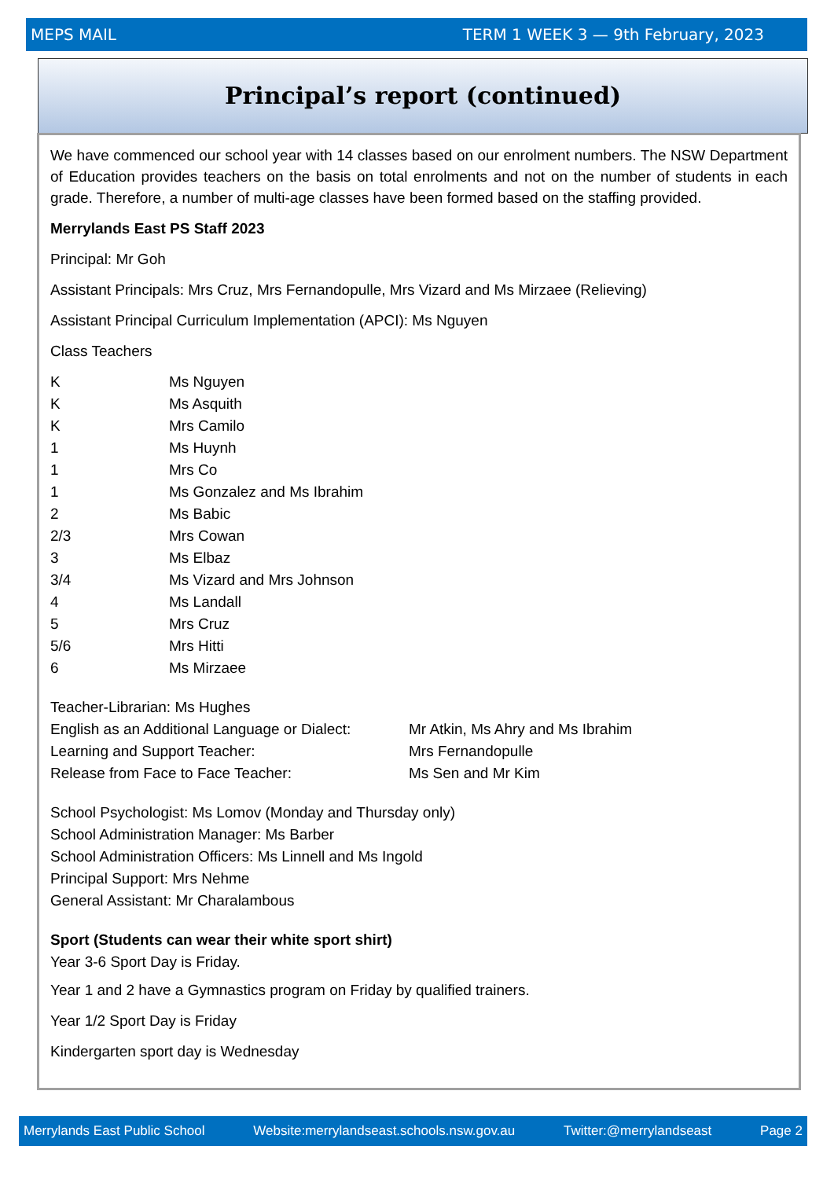MEPS MAIL TERM 1 WEEK 3 — 9th February, 2023
Principal’s report (continued)
We have commenced our school year with 14 classes based on our enrolment numbers. The NSW Department of Education provides teachers on the basis on total enrolments and not on the number of students in each grade. Therefore, a number of multi-age classes have been formed based on the staffing provided.
Merrylands East PS Staff 2023
Principal: Mr Goh
Assistant Principals: Mrs Cruz, Mrs Fernandopulle, Mrs Vizard and Ms Mirzaee (Relieving)
Assistant Principal Curriculum Implementation (APCI): Ms Nguyen
Class Teachers
| K | Ms Nguyen |
| K | Ms Asquith |
| K | Mrs Camilo |
| 1 | Ms Huynh |
| 1 | Mrs Co |
| 1 | Ms Gonzalez and Ms Ibrahim |
| 2 | Ms Babic |
| 2/3 | Mrs Cowan |
| 3 | Ms Elbaz |
| 3/4 | Ms Vizard and Mrs Johnson |
| 4 | Ms Landall |
| 5 | Mrs Cruz |
| 5/6 | Mrs Hitti |
| 6 | Ms Mirzaee |
| Teacher-Librarian: Ms Hughes | |
| English as an Additional Language or Dialect: | Mr Atkin, Ms Ahry and Ms Ibrahim |
| Learning and Support Teacher: | Mrs Fernandopulle |
| Release from Face to Face Teacher: | Ms Sen and Mr Kim |
School Psychologist: Ms Lomov (Monday and Thursday only)
School Administration Manager: Ms Barber
School Administration Officers: Ms Linnell and Ms Ingold
Principal Support: Mrs Nehme
General Assistant: Mr Charalambous
Sport (Students can wear their white sport shirt)
Year 3-6 Sport Day is Friday.
Year 1 and 2 have a Gymnastics program on Friday by qualified trainers.
Year 1/2 Sport Day is Friday
Kindergarten sport day is Wednesday
Merrylands East Public School Website:merrylandseast.schools.nsw.gov.au Twitter:@merrylandseast Page 2